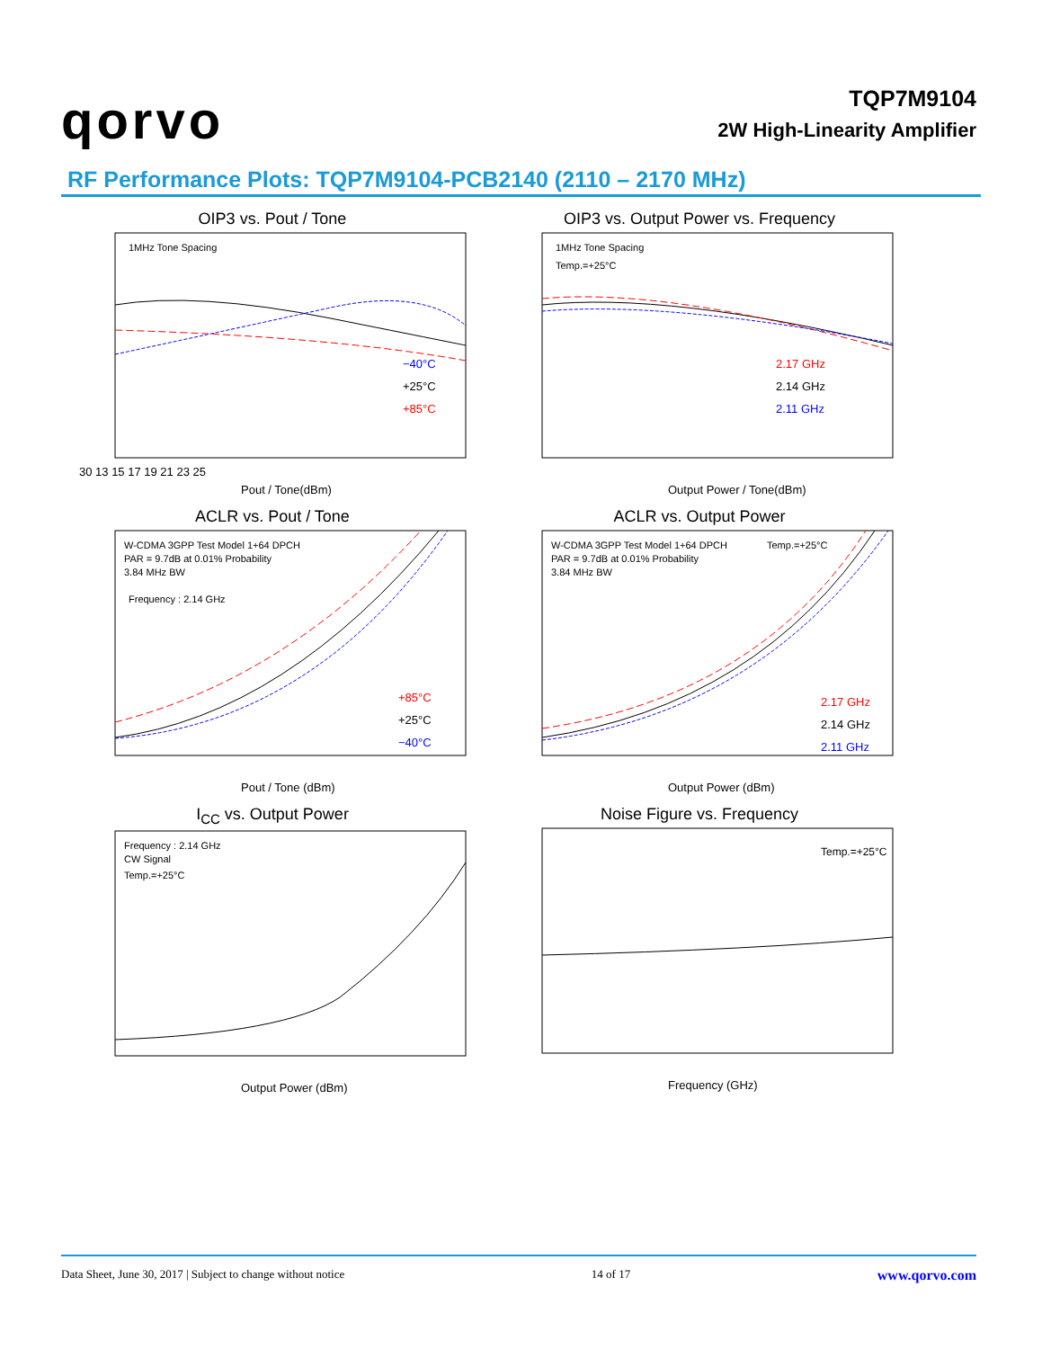qorvo
TQP7M9104
2W High-Linearity Amplifier
RF Performance Plots: TQP7M9104-PCB2140 (2110 – 2170 MHz)
OIP3 vs. Pout / Tone
1MHz Tone Spacing
−40°C
+25°C
+85°C
30 13 15 17 19 21 23 25
Pout / Tone(dBm)
OIP3 vs. Output Power vs. Frequency
1MHz Tone Spacing
Temp.=+25°C
2.17 GHz
2.14 GHz
2.11 GHz
Output Power / Tone(dBm)
ACLR vs. Pout / Tone
W-CDMA 3GPP Test Model 1+64 DPCH
PAR = 9.7dB at 0.01% Probability
3.84 MHz BW
Frequency : 2.14 GHz
+85°C
+25°C
−40°C
Pout / Tone (dBm)
ACLR vs. Output Power
W-CDMA 3GPP Test Model 1+64 DPCH
PAR = 9.7dB at 0.01% Probability
3.84 MHz BW
Temp.=+25°C
2.17 GHz
2.14 GHz
2.11 GHz
Output Power (dBm)
I<sub>CC</sub> vs. Output Power
Frequency : 2.14 GHz
CW Signal
Temp.=+25°C
Output Power (dBm)
Noise Figure vs. Frequency
Temp.=+25°C
Frequency (GHz)
Data Sheet, June 30, 2017 | Subject to change without notice 14 of 17 www.qorvo.com